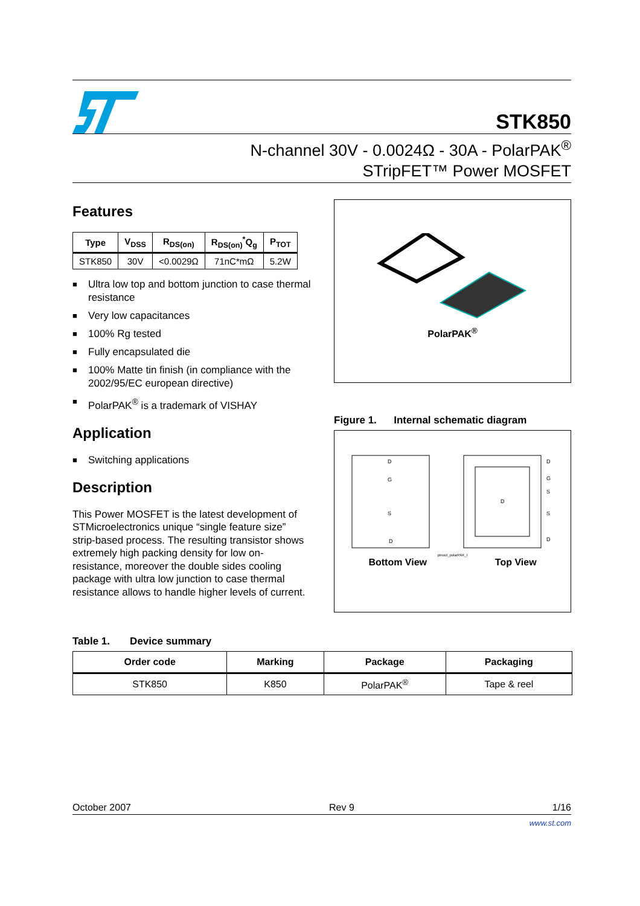STK850
N-channel 30V - 0.0024Ω - 30A - PolarPAK<sup>®</sup>
STripFET™ Power MOSFET
Features
| Type | V<sub>DSS</sub> | R<sub>DS(on)</sub> | R<sub>DS(on)</sub><sup>*</sup>Q<sub>g</sub> | P<sub>TOT</sub> |
| --- | --- | --- | --- | --- |
| STK850 | 30V | <0.0029Ω | 71nC*mΩ | 5.2W |
■ Ultra low top and bottom junction to case thermal resistance
■ Very low capacitances
■ 100% Rg tested
■ Fully encapsulated die
■ 100% Matte tin finish (in compliance with the 2002/95/EC european directive)
■ PolarPAK<sup>®</sup> is a trademark of VISHAY
Application
■ Switching applications
Description
This Power MOSFET is the latest development of STMicroelectronics unique “single feature size” strip-based process. The resulting transistor shows extremely high packing density for low on-resistance, moreover the double sides cooling package with ultra low junction to case thermal resistance allows to handle higher levels of current.
PolarPAK<sup>®</sup>
Figure 1. Internal schematic diagram
D
G
S
D
D
D
G
S
S
D
pinout_polarPAK_I
Bottom View Top View
Table 1. Device summary
| Order code | Marking | Package | Packaging |
| --- | --- | --- | --- |
| STK850 | K850 | PolarPAK<sup>®</sup> | Tape & reel |
October 2007 Rev 9 1/16
www.st.com